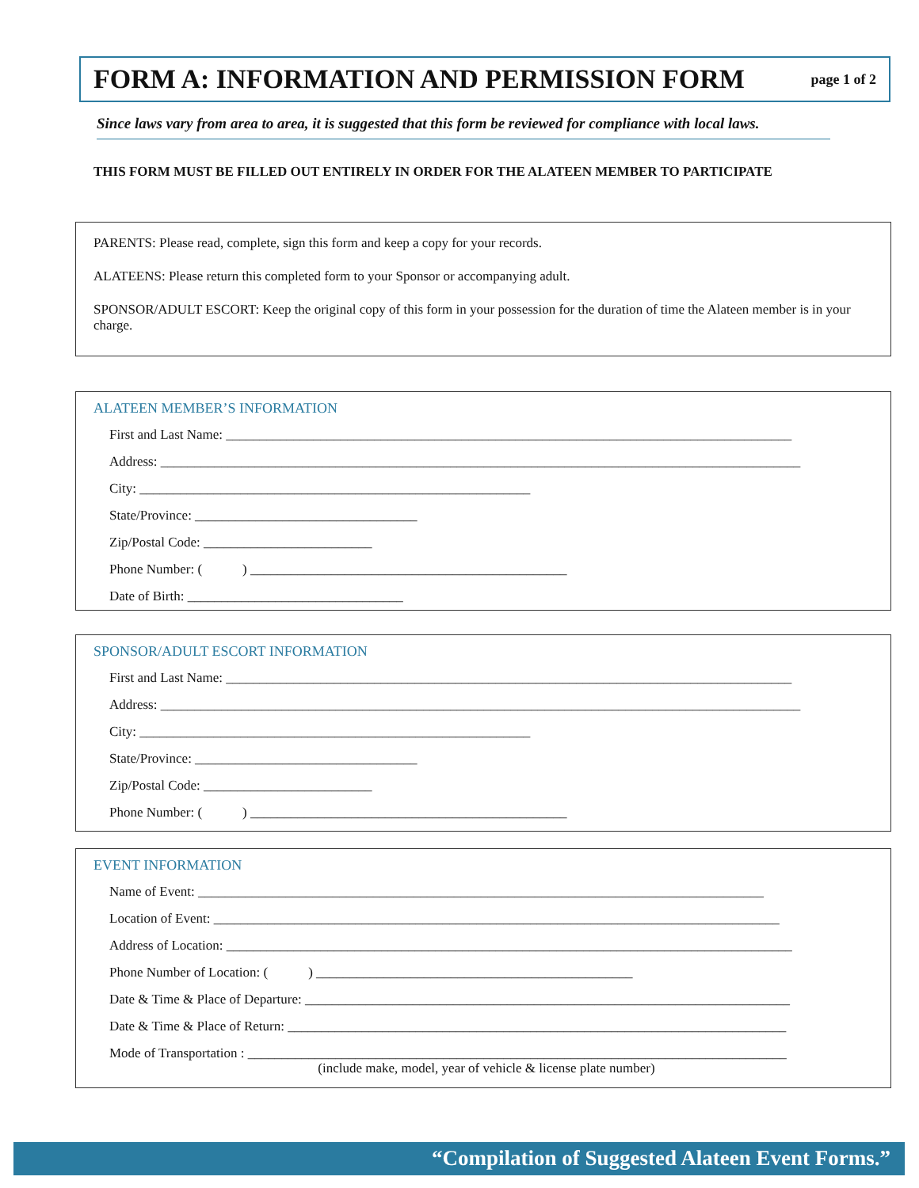FORM A: INFORMATION AND PERMISSION FORM
page 1 of 2
Since laws vary from area to area, it is suggested that this form be reviewed for compliance with local laws.
THIS FORM MUST BE FILLED OUT ENTIRELY IN ORDER FOR THE ALATEEN MEMBER TO PARTICIPATE
PARENTS: Please read, complete, sign this form and keep a copy for your records.
ALATEENS: Please return this completed form to your Sponsor or accompanying adult.
SPONSOR/ADULT ESCORT: Keep the original copy of this form in your possession for the duration of time the Alateen member is in your charge.
ALATEEN MEMBER’S INFORMATION
First and Last Name: ____________________________________________________________________________________
Address: _______________________________________________________________________________________________
City: __________________________________________________________
State/Province: _________________________________
Zip/Postal Code: _________________________
Phone Number: ( ) _______________________________________________
Date of Birth: ________________________________
SPONSOR/ADULT ESCORT INFORMATION
First and Last Name: ____________________________________________________________________________________
Address: _______________________________________________________________________________________________
City: __________________________________________________________
State/Province: _________________________________
Zip/Postal Code: _________________________
Phone Number: ( ) _______________________________________________
EVENT INFORMATION
Name of Event: ____________________________________________________________________________________
Location of Event: ____________________________________________________________________________________
Address of Location: ____________________________________________________________________________________
Phone Number of Location: ( ) _______________________________________________
Date & Time & Place of Departure: ________________________________________________________________________
Date & Time & Place of Return: __________________________________________________________________________
Mode of Transportation : ________________________________________________________________________________
(include make, model, year of vehicle & license plate number)
“Compilation of Suggested Alateen Event Forms.”